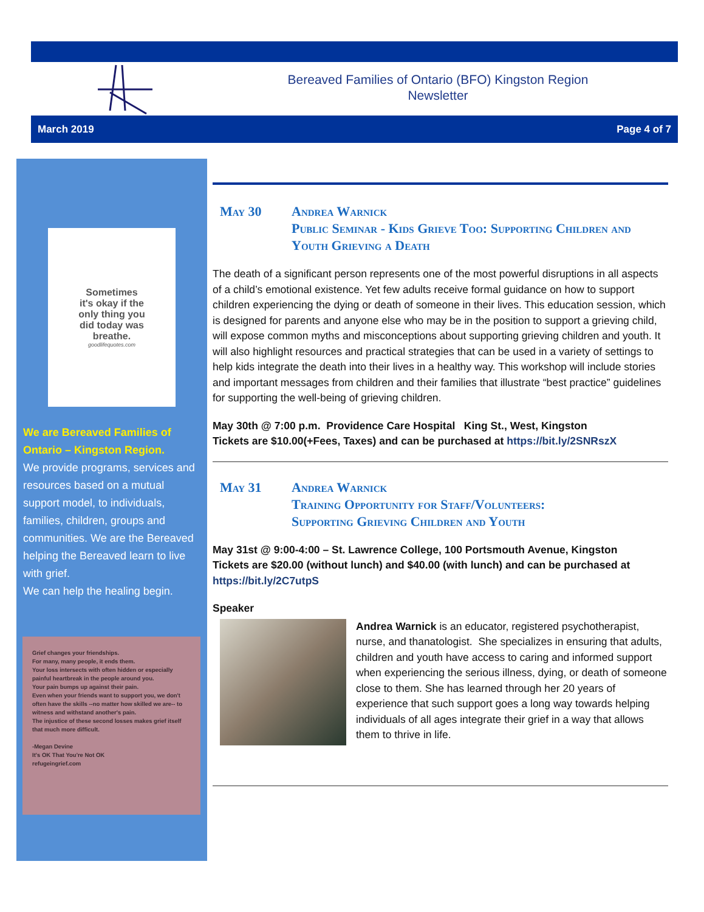Bereaved Families of Ontario (BFO) Kingston Region
Newsletter
March 2019 Page 4 of 7
Sometimes
it's okay if the
only thing you
did today was
breathe.
goodlifequotes.com
We are Bereaved Families of Ontario – Kingston Region.
We provide programs, services and resources based on a mutual support model, to individuals, families, children, groups and communities. We are the Bereaved helping the Bereaved learn to live with grief.
We can help the healing begin.
Grief changes your friendships.
For many, many people, it ends them.
Your loss intersects with often hidden or especially painful heartbreak in the people around you.
Your pain bumps up against their pain.
Even when your friends want to support you, we don't often have the skills --no matter how skilled we are-- to witness and withstand another's pain.
The injustice of these second losses makes grief itself that much more difficult.
-Megan Devine
It's OK That You're Not OK
refugeingrief.com
May 30 Andrea Warnick
Public Seminar - Kids Grieve Too: Supporting Children and Youth Grieving a Death
The death of a significant person represents one of the most powerful disruptions in all aspects of a child’s emotional existence. Yet few adults receive formal guidance on how to support children experiencing the dying or death of someone in their lives. This education session, which is designed for parents and anyone else who may be in the position to support a grieving child, will expose common myths and misconceptions about supporting grieving children and youth. It will also highlight resources and practical strategies that can be used in a variety of settings to help kids integrate the death into their lives in a healthy way. This workshop will include stories and important messages from children and their families that illustrate “best practice” guidelines for supporting the well-being of grieving children.
May 30th @ 7:00 p.m. Providence Care Hospital King St., West, Kingston
Tickets are $10.00(+Fees, Taxes) and can be purchased at https://bit.ly/2SNRszX
May 31 Andrea Warnick
Training Opportunity for Staff/Volunteers:
Supporting Grieving Children and Youth
May 31st @ 9:00-4:00 – St. Lawrence College, 100 Portsmouth Avenue, Kingston
Tickets are $20.00 (without lunch) and $40.00 (with lunch) and can be purchased at https://bit.ly/2C7utpS
Speaker
Andrea Warnick is an educator, registered psychotherapist, nurse, and thanatologist. She specializes in ensuring that adults, children and youth have access to caring and informed support when experiencing the serious illness, dying, or death of someone close to them. She has learned through her 20 years of experience that such support goes a long way towards helping individuals of all ages integrate their grief in a way that allows them to thrive in life.